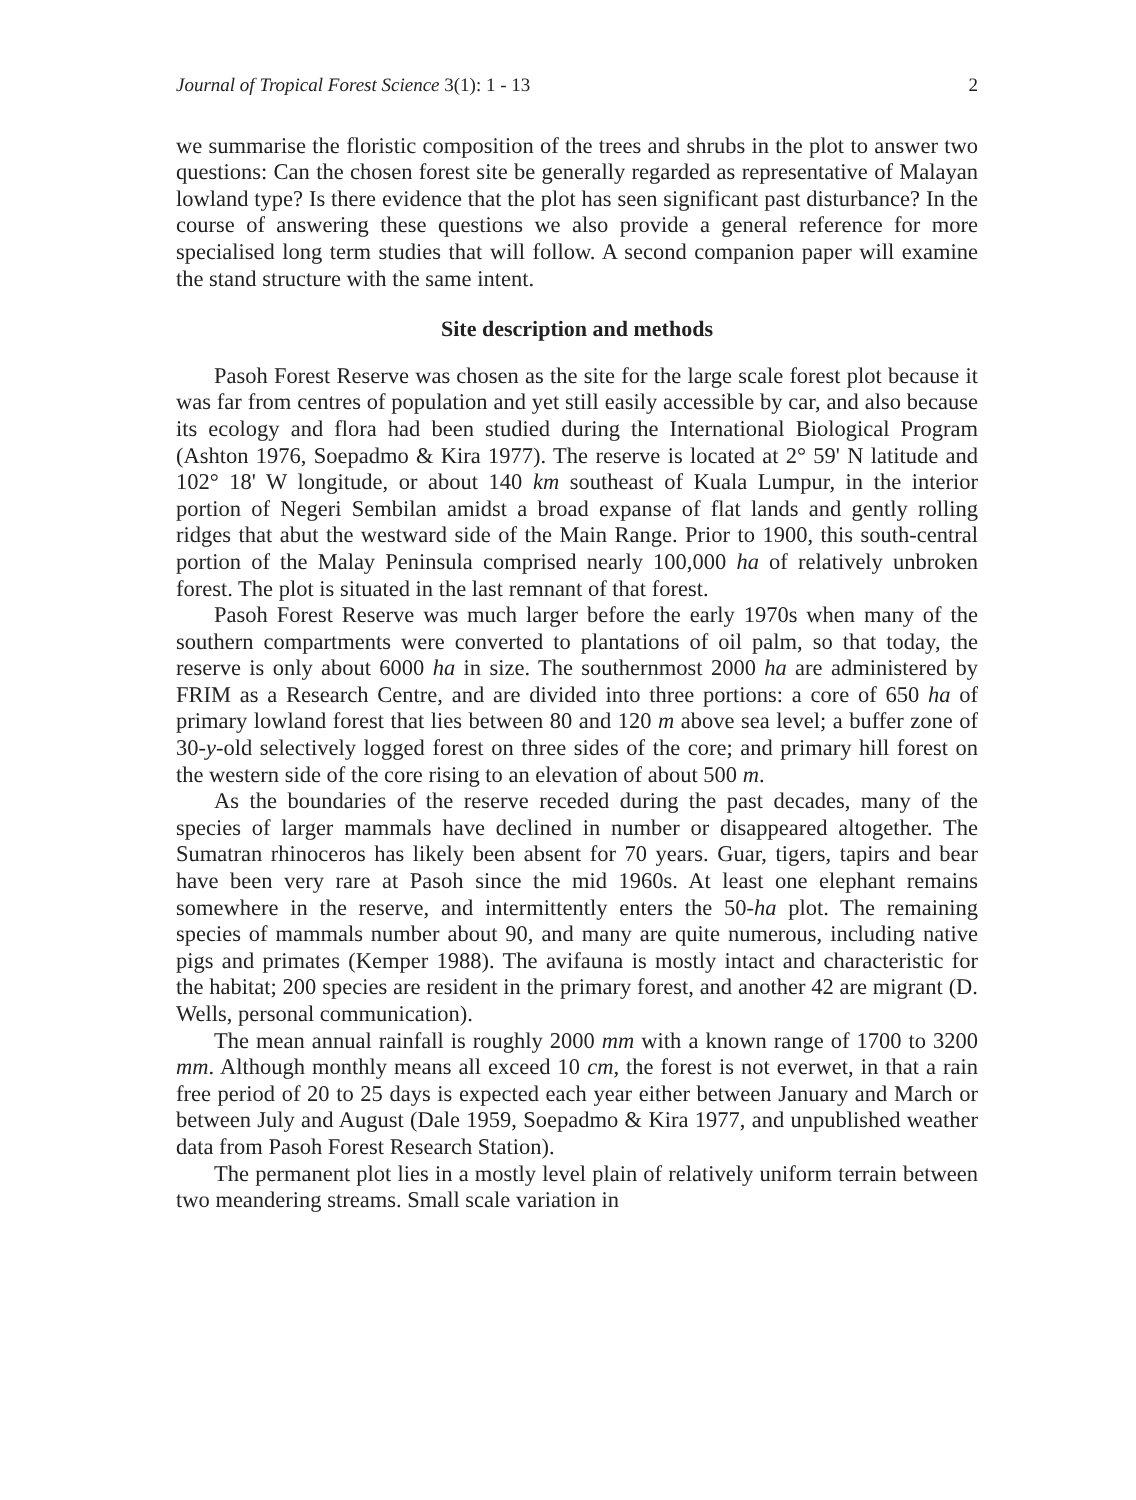Journal of Tropical Forest Science 3(1): 1 - 13 2
we summarise the floristic composition of the trees and shrubs in the plot to answer two questions: Can the chosen forest site be generally regarded as representative of Malayan lowland type? Is there evidence that the plot has seen significant past disturbance? In the course of answering these questions we also provide a general reference for more specialised long term studies that will follow. A second companion paper will examine the stand structure with the same intent.
Site description and methods
Pasoh Forest Reserve was chosen as the site for the large scale forest plot because it was far from centres of population and yet still easily accessible by car, and also because its ecology and flora had been studied during the International Biological Program (Ashton 1976, Soepadmo & Kira 1977). The reserve is located at 2° 59' N latitude and 102° 18' W longitude, or about 140 km southeast of Kuala Lumpur, in the interior portion of Negeri Sembilan amidst a broad expanse of flat lands and gently rolling ridges that abut the westward side of the Main Range. Prior to 1900, this south-central portion of the Malay Peninsula comprised nearly 100,000 ha of relatively unbroken forest. The plot is situated in the last remnant of that forest.
Pasoh Forest Reserve was much larger before the early 1970s when many of the southern compartments were converted to plantations of oil palm, so that today, the reserve is only about 6000 ha in size. The southernmost 2000 ha are administered by FRIM as a Research Centre, and are divided into three portions: a core of 650 ha of primary lowland forest that lies between 80 and 120 m above sea level; a buffer zone of 30-y-old selectively logged forest on three sides of the core; and primary hill forest on the western side of the core rising to an elevation of about 500 m.
As the boundaries of the reserve receded during the past decades, many of the species of larger mammals have declined in number or disappeared altogether. The Sumatran rhinoceros has likely been absent for 70 years. Guar, tigers, tapirs and bear have been very rare at Pasoh since the mid 1960s. At least one elephant remains somewhere in the reserve, and intermittently enters the 50-ha plot. The remaining species of mammals number about 90, and many are quite numerous, including native pigs and primates (Kemper 1988). The avifauna is mostly intact and characteristic for the habitat; 200 species are resident in the primary forest, and another 42 are migrant (D. Wells, personal communication).
The mean annual rainfall is roughly 2000 mm with a known range of 1700 to 3200 mm. Although monthly means all exceed 10 cm, the forest is not everwet, in that a rain free period of 20 to 25 days is expected each year either between January and March or between July and August (Dale 1959, Soepadmo & Kira 1977, and unpublished weather data from Pasoh Forest Research Station).
The permanent plot lies in a mostly level plain of relatively uniform terrain between two meandering streams. Small scale variation in